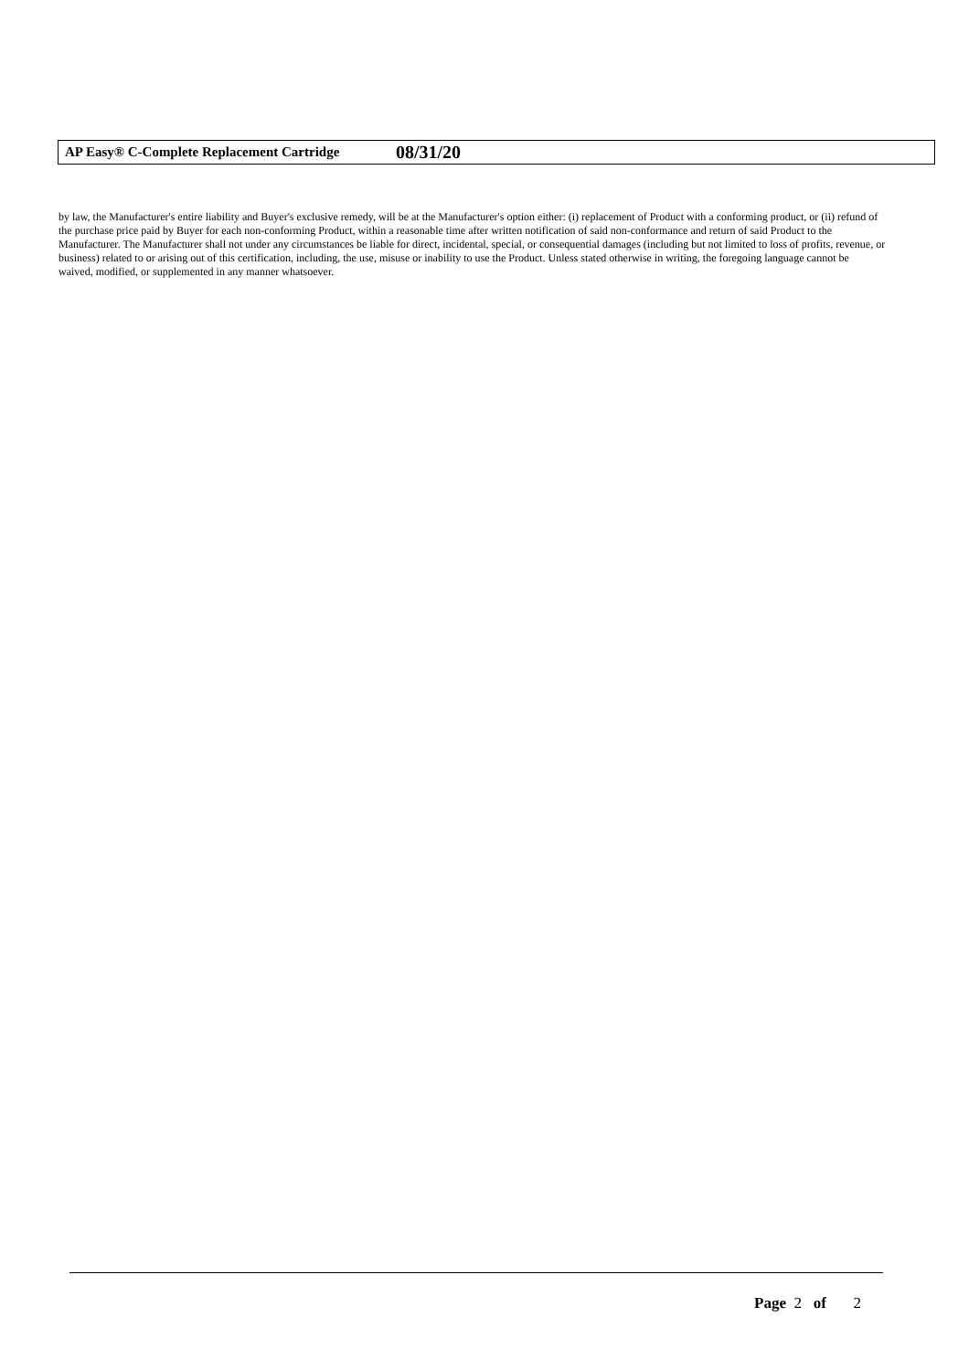AP Easy® C-Complete Replacement Cartridge 08/31/20
by law, the Manufacturer's entire liability and Buyer's exclusive remedy, will be at the Manufacturer's option either: (i) replacement of Product with a conforming product, or (ii) refund of the purchase price paid by Buyer for each non-conforming Product, within a reasonable time after written notification of said non-conformance and return of said Product to the Manufacturer. The Manufacturer shall not under any circumstances be liable for direct, incidental, special, or consequential damages (including but not limited to loss of profits, revenue, or business) related to or arising out of this certification, including, the use, misuse or inability to use the Product. Unless stated otherwise in writing, the foregoing language cannot be waived, modified, or supplemented in any manner whatsoever.
Page 2 of 2